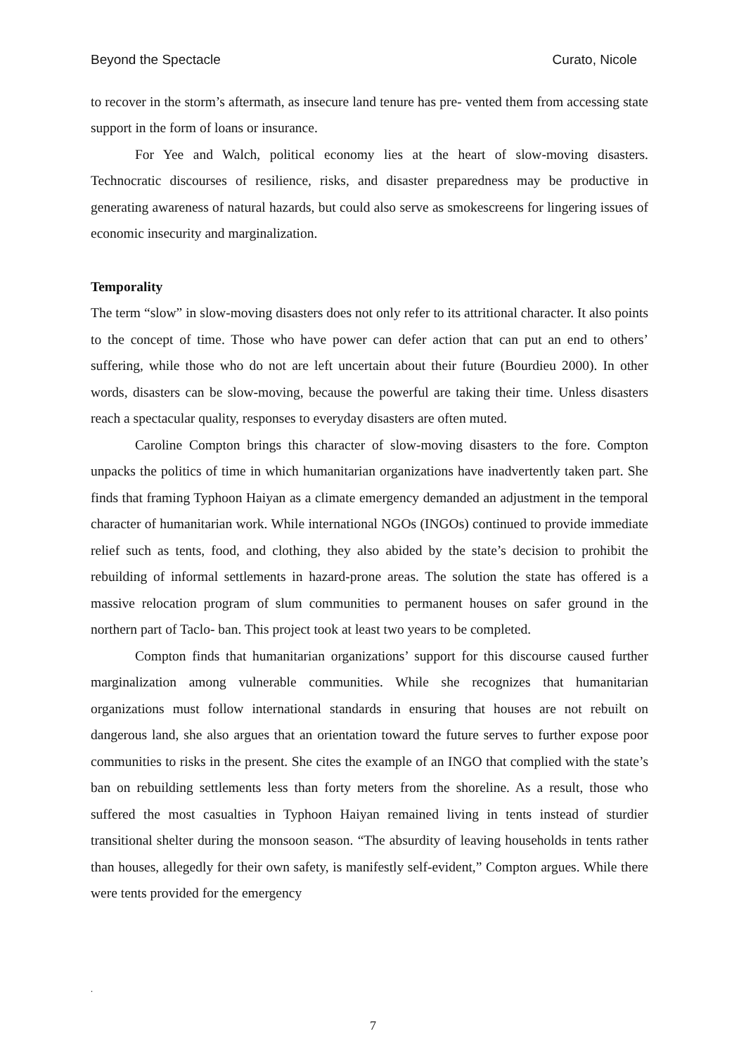Beyond the Spectacle Curato, Nicole
to recover in the storm’s aftermath, as insecure land tenure has pre- vented them from accessing state support in the form of loans or insurance.
For Yee and Walch, political economy lies at the heart of slow-moving disasters. Technocratic discourses of resilience, risks, and disaster preparedness may be productive in generating awareness of natural hazards, but could also serve as smokescreens for lingering issues of economic insecurity and marginalization.
Temporality
The term “slow” in slow-moving disasters does not only refer to its attritional character. It also points to the concept of time. Those who have power can defer action that can put an end to others’ suffering, while those who do not are left uncertain about their future (Bourdieu 2000). In other words, disasters can be slow-moving, because the powerful are taking their time. Unless disasters reach a spectacular quality, responses to everyday disasters are often muted.
Caroline Compton brings this character of slow-moving disasters to the fore. Compton unpacks the politics of time in which humanitarian organizations have inadvertently taken part. She finds that framing Typhoon Haiyan as a climate emergency demanded an adjustment in the temporal character of humanitarian work. While international NGOs (INGOs) continued to provide immediate relief such as tents, food, and clothing, they also abided by the state’s decision to prohibit the rebuilding of informal settlements in hazard-prone areas. The solution the state has offered is a massive relocation program of slum communities to permanent houses on safer ground in the northern part of Taclo- ban. This project took at least two years to be completed.
Compton finds that humanitarian organizations’ support for this discourse caused further marginalization among vulnerable communities. While she recognizes that humanitarian organizations must follow international standards in ensuring that houses are not rebuilt on dangerous land, she also argues that an orientation toward the future serves to further expose poor communities to risks in the present. She cites the example of an INGO that complied with the state’s ban on rebuilding settlements less than forty meters from the shoreline. As a result, those who suffered the most casualties in Typhoon Haiyan remained living in tents instead of sturdier transitional shelter during the monsoon season. “The absurdity of leaving households in tents rather than houses, allegedly for their own safety, is manifestly self-evident,” Compton argues. While there were tents provided for the emergency
.
7